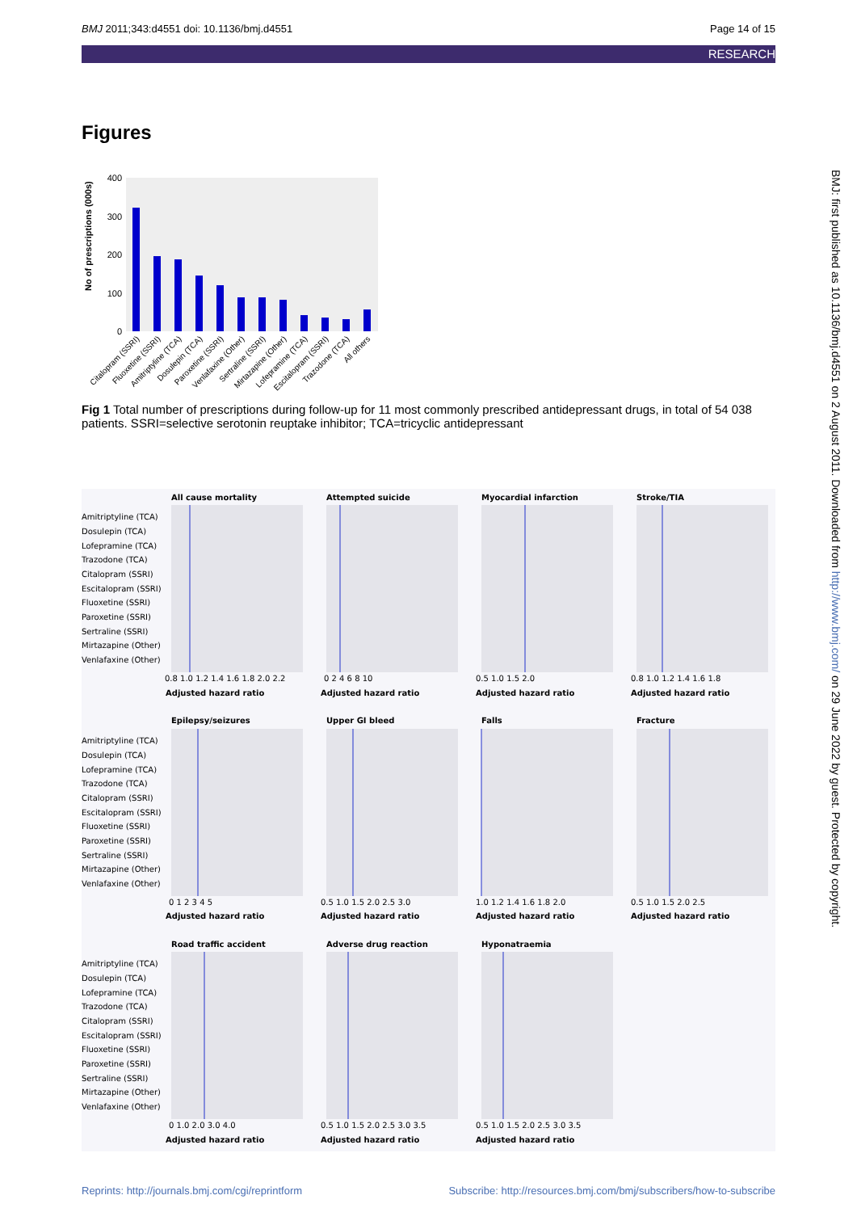BMJ 2011;343:d4551 doi: 10.1136/bmj.d4551 Page 14 of 15
RESEARCH
Figures
400
300
200
100
0
No of prescriptions (000s)
Citalopram (SSRI)
Fluoxetine (SSRI)
Amitriptyline (TCA)
Dosulepin (TCA)
Paroxetine (SSRI)
Venlafaxine (Other)
Sertraline (SSRI)
Mirtazapine (Other)
Lofepramine (TCA)
Escitalopram (SSRI)
Trazodone (TCA)
All others
Fig 1 Total number of prescriptions during follow-up for 11 most commonly prescribed antidepressant drugs, in total of 54 038 patients. SSRI=selective serotonin reuptake inhibitor; TCA=tricyclic antidepressant
All cause mortality
Attempted suicide
Myocardial infarction
Stroke/TIA
Epilepsy/seizures
Upper GI bleed
Falls
Fracture
Road traffic accident
Adverse drug reaction
Hyponatraemia
Adjusted hazard ratio
Adjusted hazard ratio
Adjusted hazard ratio
Adjusted hazard ratio
Adjusted hazard ratio
Adjusted hazard ratio
Adjusted hazard ratio
Adjusted hazard ratio
Adjusted hazard ratio
Adjusted hazard ratio
Adjusted hazard ratio
Amitriptyline (TCA)
Dosulepin (TCA)
Lofepramine (TCA)
Trazodone (TCA)
Citalopram (SSRI)
Escitalopram (SSRI)
Fluoxetine (SSRI)
Paroxetine (SSRI)
Sertraline (SSRI)
Mirtazapine (Other)
Venlafaxine (Other)
Amitriptyline (TCA)
Dosulepin (TCA)
Lofepramine (TCA)
Trazodone (TCA)
Citalopram (SSRI)
Escitalopram (SSRI)
Fluoxetine (SSRI)
Paroxetine (SSRI)
Sertraline (SSRI)
Mirtazapine (Other)
Venlafaxine (Other)
Amitriptyline (TCA)
Dosulepin (TCA)
Lofepramine (TCA)
Trazodone (TCA)
Citalopram (SSRI)
Escitalopram (SSRI)
Fluoxetine (SSRI)
Paroxetine (SSRI)
Sertraline (SSRI)
Mirtazapine (Other)
Venlafaxine (Other)
0.8 1.0 1.2 1.4 1.6 1.8 2.0 2.2
0 2 4 6 8 10
0.5 1.0 1.5 2.0
0.8 1.0 1.2 1.4 1.6 1.8
0 1 2 3 4 5
0.5 1.0 1.5 2.0 2.5 3.0
1.0 1.2 1.4 1.6 1.8 2.0
0.5 1.0 1.5 2.0 2.5
0 1.0 2.0 3.0 4.0
0.5 1.0 1.5 2.0 2.5 3.0 3.5
0.5 1.0 1.5 2.0 2.5 3.0 3.5
BMJ: first published as 10.1136/bmj.d4551 on 2 August 2011. Downloaded from http://www.bmj.com/ on 29 June 2022 by guest. Protected by copyright.
Reprints: http://journals.bmj.com/cgi/reprintform Subscribe: http://resources.bmj.com/bmj/subscribers/how-to-subscribe